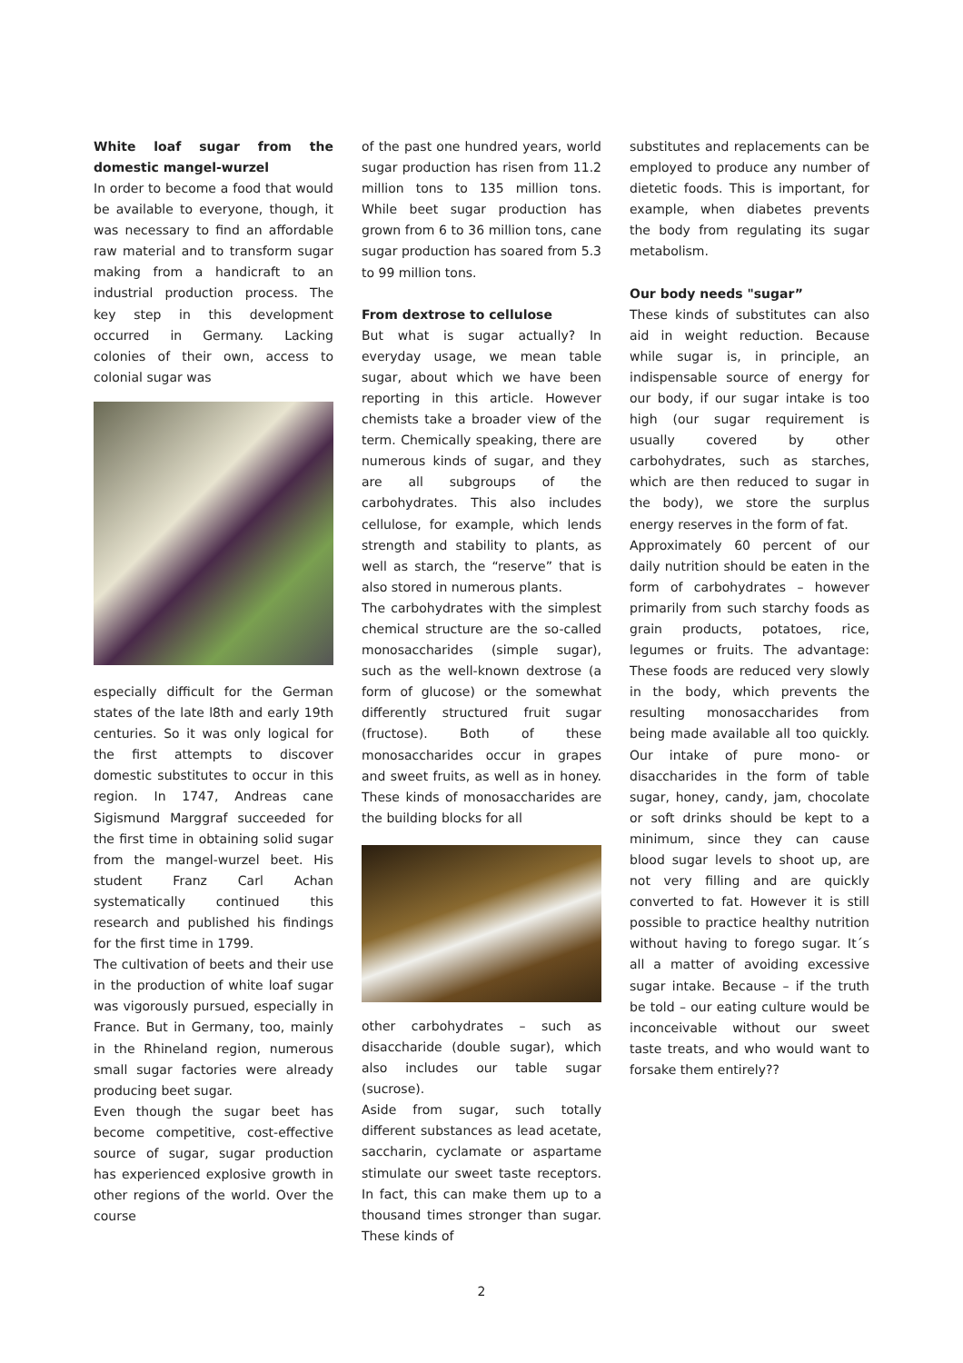White loaf sugar from the domestic mangel-wurzel
In order to become a food that would be available to everyone, though, it was necessary to find an affordable raw material and to transform sugar making from a handicraft to an industrial production process. The key step in this development occurred in Germany. Lacking colonies of their own, access to colonial sugar was
especially difficult for the German states of the late l8th and early 19th centuries. So it was only logical for the first attempts to discover domestic substitutes to occur in this region. In 1747, Andreas cane Sigismund Marggraf succeeded for the first time in obtaining solid sugar from the mangel-wurzel beet. His student Franz Carl Achan systematically continued this research and published his findings for the first time in 1799.
The cultivation of beets and their use in the production of white loaf sugar was vigorously pursued, especially in France. But in Germany, too, mainly in the Rhineland region, numerous small sugar factories were already producing beet sugar.
Even though the sugar beet has become competitive, cost-effective source of sugar, sugar production has experienced explosive growth in other regions of the world. Over the course
of the past one hundred years, world sugar production has risen from 11.2 million tons to 135 million tons. While beet sugar production has grown from 6 to 36 million tons, cane sugar production has soared from 5.3 to 99 million tons.
From dextrose to cellulose
But what is sugar actually? In everyday usage, we mean table sugar, about which we have been reporting in this article. However chemists take a broader view of the term. Chemically speaking, there are numerous kinds of sugar, and they are all subgroups of the carbohydrates. This also includes cellulose, for example, which lends strength and stability to plants, as well as starch, the “reserve” that is also stored in numerous plants.
The carbohydrates with the simplest chemical structure are the so-called monosaccharides (simple sugar), such as the well-known dextrose (a form of glucose) or the somewhat differently structured fruit sugar (fructose). Both of these monosaccharides occur in grapes and sweet fruits, as well as in honey. These kinds of monosaccharides are the building blocks for all
other carbohydrates – such as disaccharide (double sugar), which also includes our table sugar (sucrose).
Aside from sugar, such totally different substances as lead acetate, saccharin, cyclamate or aspartame stimulate our sweet taste receptors. In fact, this can make them up to a thousand times stronger than sugar. These kinds of
substitutes and replacements can be employed to produce any number of dietetic foods. This is important, for example, when diabetes prevents the body from regulating its sugar metabolism.
Our body needs "sugar”
These kinds of substitutes can also aid in weight reduction. Because while sugar is, in principle, an indispensable source of energy for our body, if our sugar intake is too high (our sugar requirement is usually covered by other carbohydrates, such as starches, which are then reduced to sugar in the body), we store the surplus energy reserves in the form of fat.
Approximately 60 percent of our daily nutrition should be eaten in the form of carbohydrates – however primarily from such starchy foods as grain products, potatoes, rice, legumes or fruits. The advantage: These foods are reduced very slowly in the body, which prevents the resulting monosaccharides from being made available all too quickly. Our intake of pure mono- or disaccharides in the form of table sugar, honey, candy, jam, chocolate or soft drinks should be kept to a minimum, since they can cause blood sugar levels to shoot up, are not very filling and are quickly converted to fat. However it is still possible to practice healthy nutrition without having to forego sugar. It´s all a matter of avoiding excessive sugar intake. Because – if the truth be told – our eating culture would be inconceivable without our sweet taste treats, and who would want to forsake them entirely??
2